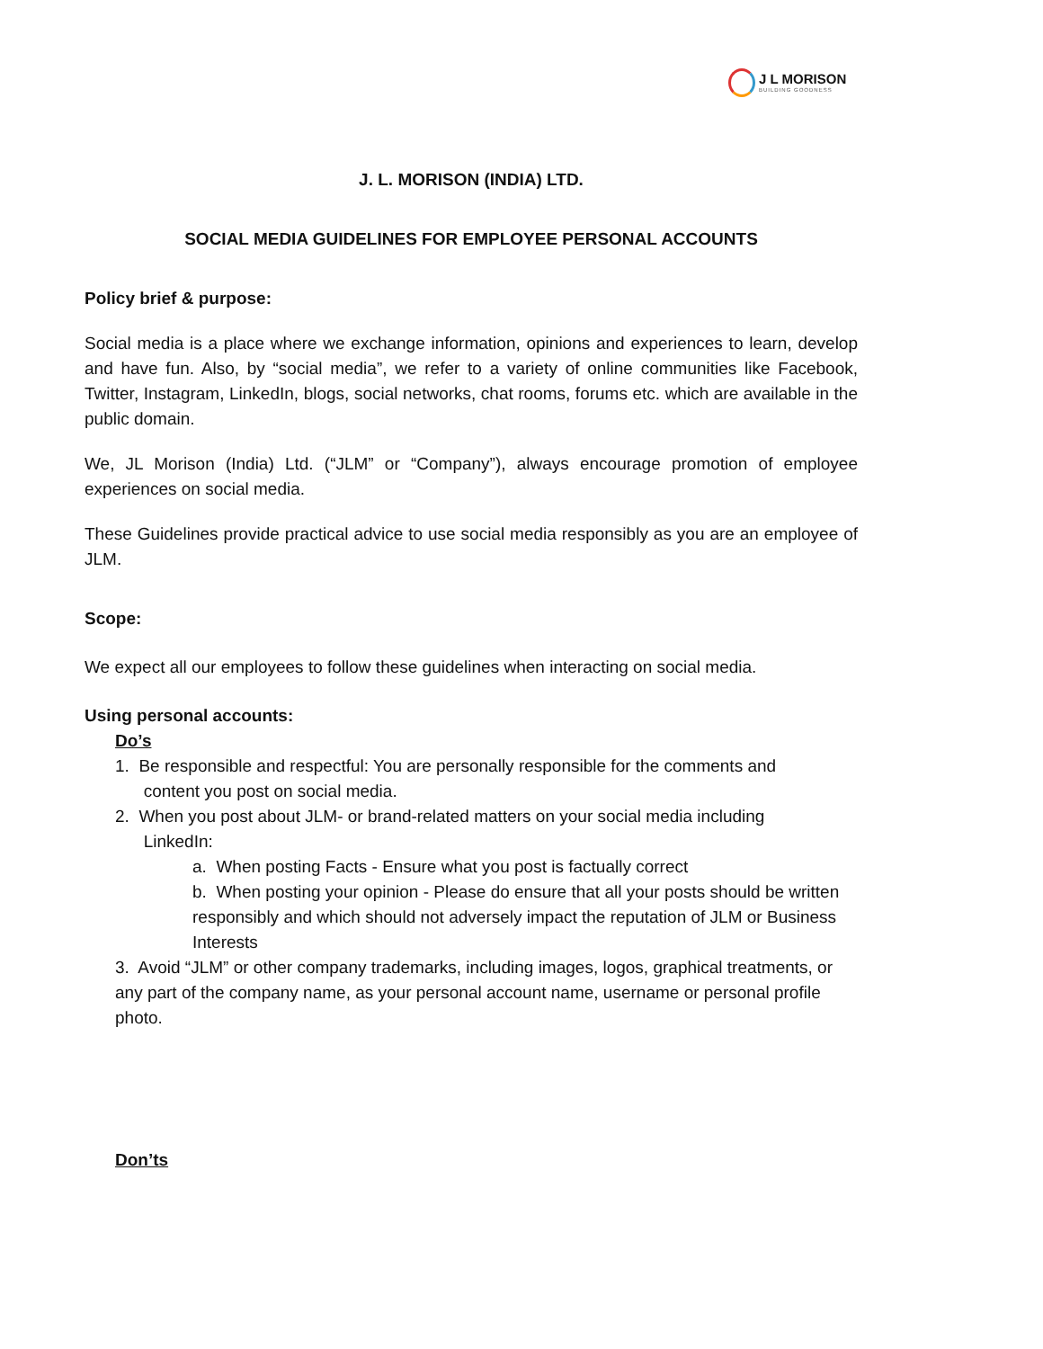J L MORISON
BUILDING GOODNESS
J. L. MORISON (INDIA) LTD.
SOCIAL MEDIA GUIDELINES FOR EMPLOYEE PERSONAL ACCOUNTS
Policy brief & purpose:
Social media is a place where we exchange information, opinions and experiences to learn, develop and have fun. Also, by “social media”, we refer to a variety of online communities like Facebook, Twitter, Instagram, LinkedIn, blogs, social networks, chat rooms, forums etc. which are available in the public domain.
We, JL Morison (India) Ltd. (“JLM” or “Company”), always encourage promotion of employee experiences on social media.
These Guidelines provide practical advice to use social media responsibly as you are an employee of JLM.
Scope:
We expect all our employees to follow these guidelines when interacting on social media.
Using personal accounts:
Do’s
1. Be responsible and respectful: You are personally responsible for the comments and
content you post on social media.
2. When you post about JLM- or brand-related matters on your social media including
LinkedIn:
a. When posting Facts - Ensure what you post is factually correct
b. When posting your opinion - Please do ensure that all your posts should be written responsibly and which should not adversely impact the reputation of JLM or Business Interests
3. Avoid “JLM” or other company trademarks, including images, logos, graphical treatments, or any part of the company name, as your personal account name, username or personal profile photo.
Don’ts